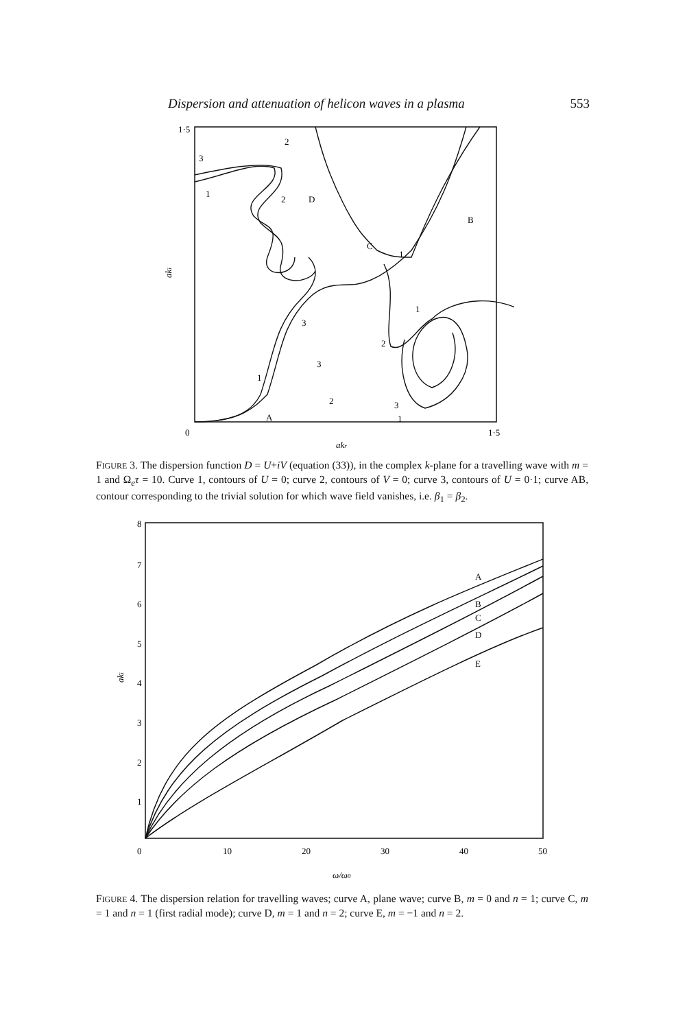Dispersion and attenuation of helicon waves in a plasma 553
1·5
0
1·5
akr
aki
2
2
3
1
D
B
C
3
2
1
1
2
3
1
1
A
3
FIGURE 3. The dispersion function D = U+iV (equation (33)), in the complex k-plane for a travelling wave with m = 1 and Ω<sub>e</sub>τ = 10. Curve 1, contours of U = 0; curve 2, contours of V = 0; curve 3, contours of U = 0·1; curve AB, contour corresponding to the trivial solution for which wave field vanishes, i.e. β<sub>1</sub> = β<sub>2</sub>.
8
7
6
5
4
3
2
1
0
10
20
30
40
50
ω/ω0
aki
A
B
C
D
E
FIGURE 4. The dispersion relation for travelling waves; curve A, plane wave; curve B, m = 0 and n = 1; curve C, m = 1 and n = 1 (first radial mode); curve D, m = 1 and n = 2; curve E, m = −1 and n = 2.